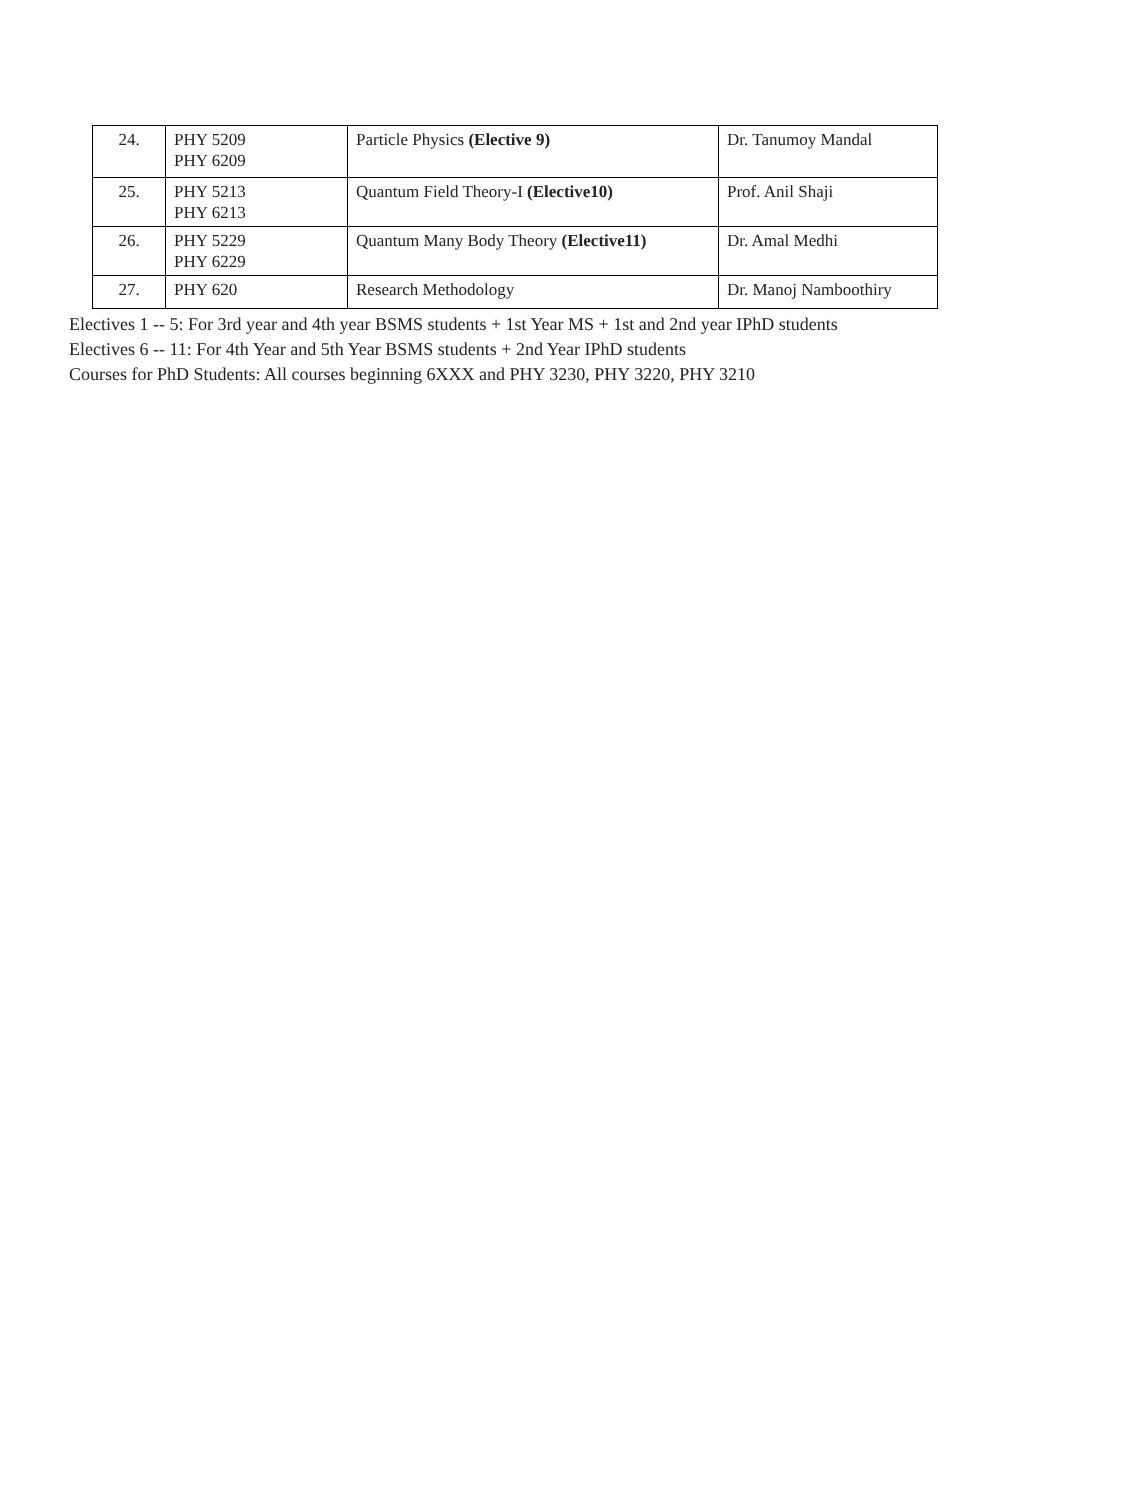| 24. | PHY 5209 PHY 6209 | Particle Physics (Elective 9) | Dr. Tanumoy Mandal |
| 25. | PHY 5213 PHY 6213 | Quantum Field Theory-I (Elective10) | Prof. Anil Shaji |
| 26. | PHY 5229 PHY 6229 | Quantum Many Body Theory (Elective11) | Dr. Amal Medhi |
| 27. | PHY 620 | Research Methodology | Dr. Manoj Namboothiry |
Electives 1 -- 5: For 3rd year and 4th year BSMS students + 1st Year MS + 1st and 2nd year IPhD students
Electives 6 -- 11: For 4th Year and 5th Year BSMS students + 2nd Year IPhD students
Courses for PhD Students: All courses beginning 6XXX and PHY 3230, PHY 3220, PHY 3210